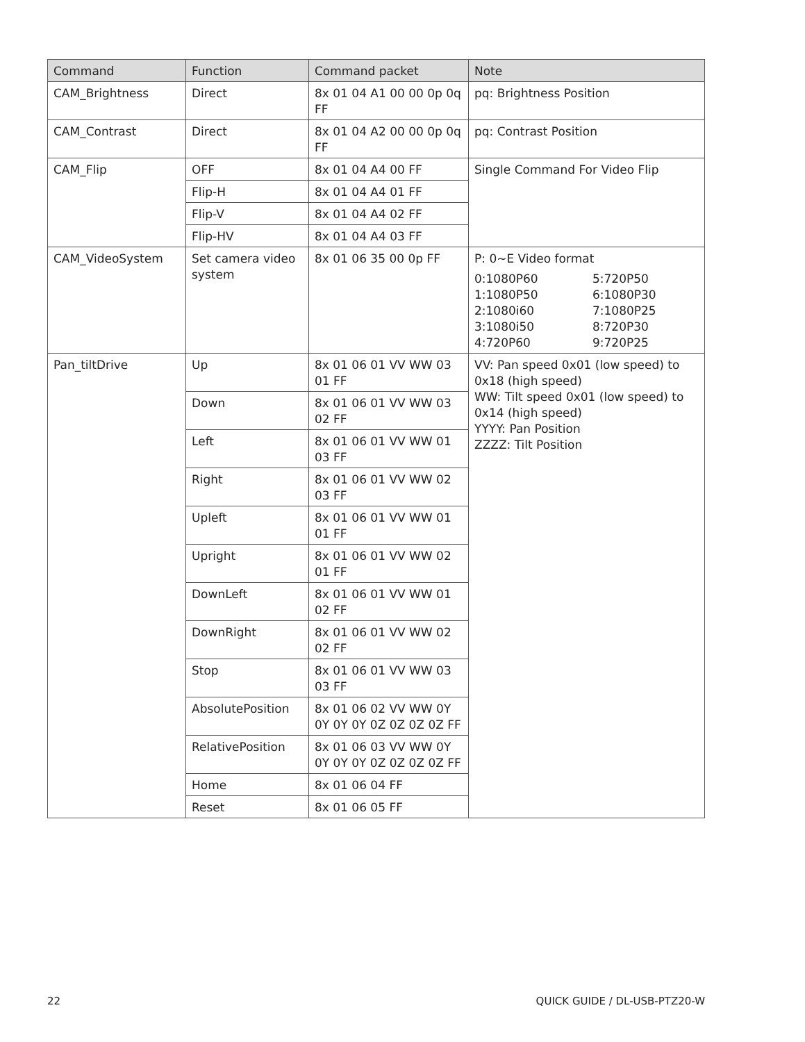| Command | Function | Command packet | Note |
| --- | --- | --- | --- |
| CAM_Brightness | Direct | 8x 01 04 A1 00 00 0p 0q FF | pq: Brightness Position |
| CAM_Contrast | Direct | 8x 01 04 A2 00 00 0p 0q FF | pq: Contrast Position |
| CAM_Flip | OFF | 8x 01 04 A4 00 FF | Single Command For Video Flip |
| | Flip-H | 8x 01 04 A4 01 FF | |
| | Flip-V | 8x 01 04 A4 02 FF | |
| | Flip-HV | 8x 01 04 A4 03 FF | |
| CAM_VideoSystem | Set camera video system | 8x 01 06 35 00 0p FF | P: 0~E Video format 0:1080P60 5:720P50 1:1080P50 6:1080P30 2:1080i60 7:1080P25 3:1080i50 8:720P30 4:720P60 9:720P25 |
| Pan_tiltDrive | Up | 8x 01 06 01 VV WW 03 01 FF | VV: Pan speed 0x01 (low speed) to 0x18 (high speed) WW: Tilt speed 0x01 (low speed) to 0x14 (high speed) YYYY: Pan Position ZZZZ: Tilt Position |
| | Down | 8x 01 06 01 VV WW 03 02 FF | |
| | Left | 8x 01 06 01 VV WW 01 03 FF | |
| | Right | 8x 01 06 01 VV WW 02 03 FF | |
| | Upleft | 8x 01 06 01 VV WW 01 01 FF | |
| | Upright | 8x 01 06 01 VV WW 02 01 FF | |
| | DownLeft | 8x 01 06 01 VV WW 01 02 FF | |
| | DownRight | 8x 01 06 01 VV WW 02 02 FF | |
| | Stop | 8x 01 06 01 VV WW 03 03 FF | |
| | AbsolutePosition | 8x 01 06 02 VV WW 0Y 0Y 0Y 0Y 0Z 0Z 0Z 0Z FF | |
| | RelativePosition | 8x 01 06 03 VV WW 0Y 0Y 0Y 0Y 0Z 0Z 0Z 0Z FF | |
| | Home | 8x 01 06 04 FF | |
| | Reset | 8x 01 06 05 FF | |
22 QUICK GUIDE / DL-USB-PTZ20-W